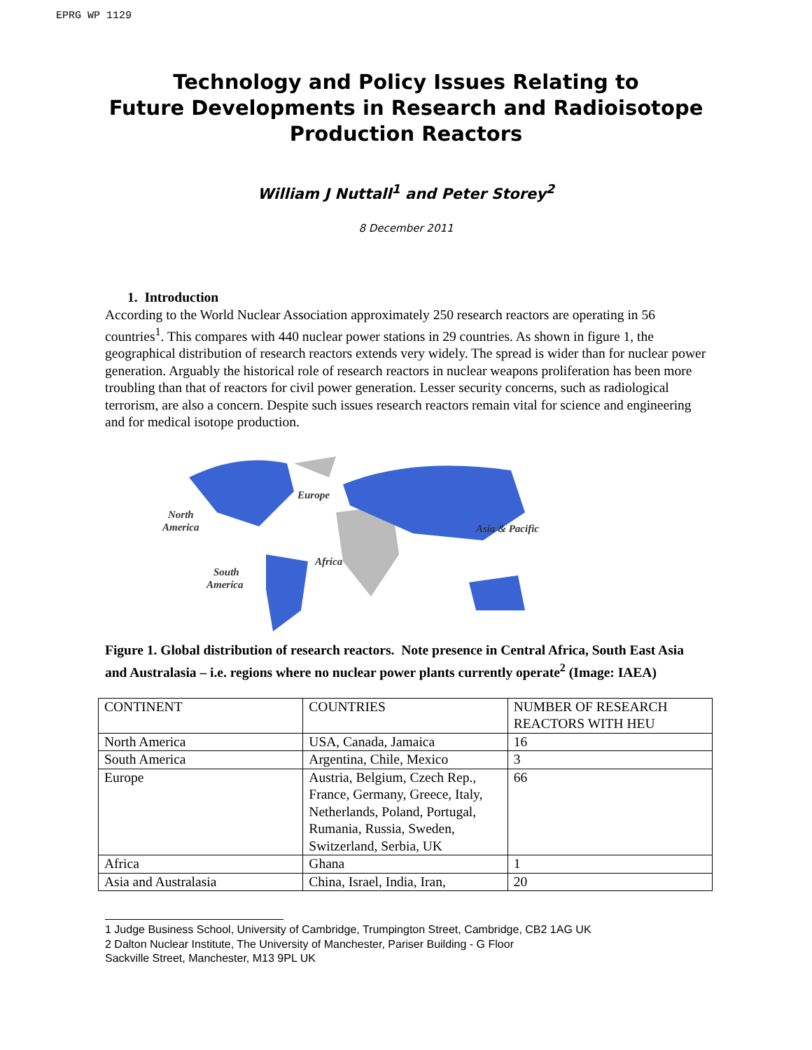EPRG WP 1129
Technology and Policy Issues Relating to
Future Developments in Research and Radioisotope
Production Reactors
William J Nuttall<sup>1</sup> and Peter Storey<sup>2</sup>
8 December 2011
1. Introduction
According to the World Nuclear Association approximately 250 research reactors are operating in 56 countries<sup>1</sup>. This compares with 440 nuclear power stations in 29 countries. As shown in figure 1, the geographical distribution of research reactors extends very widely. The spread is wider than for nuclear power generation. Arguably the historical role of research reactors in nuclear weapons proliferation has been more troubling than that of reactors for civil power generation. Lesser security concerns, such as radiological terrorism, are also a concern. Despite such issues research reactors remain vital for science and engineering and for medical isotope production.
Europe
North
America
Asia & Pacific
Africa
South
America
Figure 1. Global distribution of research reactors. Note presence in Central Africa, South East Asia and Australasia – i.e. regions where no nuclear power plants currently operate<sup>2</sup> (Image: IAEA)
| CONTINENT | COUNTRIES | NUMBER OF RESEARCH REACTORS WITH HEU |
| North America | USA, Canada, Jamaica | 16 |
| South America | Argentina, Chile, Mexico | 3 |
| Europe | Austria, Belgium, Czech Rep., France, Germany, Greece, Italy, Netherlands, Poland, Portugal, Rumania, Russia, Sweden, Switzerland, Serbia, UK | 66 |
| Africa | Ghana | 1 |
| Asia and Australasia | China, Israel, India, Iran, | 20 |
1 Judge Business School, University of Cambridge, Trumpington Street, Cambridge, CB2 1AG UK
2 Dalton Nuclear Institute, The University of Manchester, Pariser Building - G Floor
Sackville Street, Manchester, M13 9PL UK